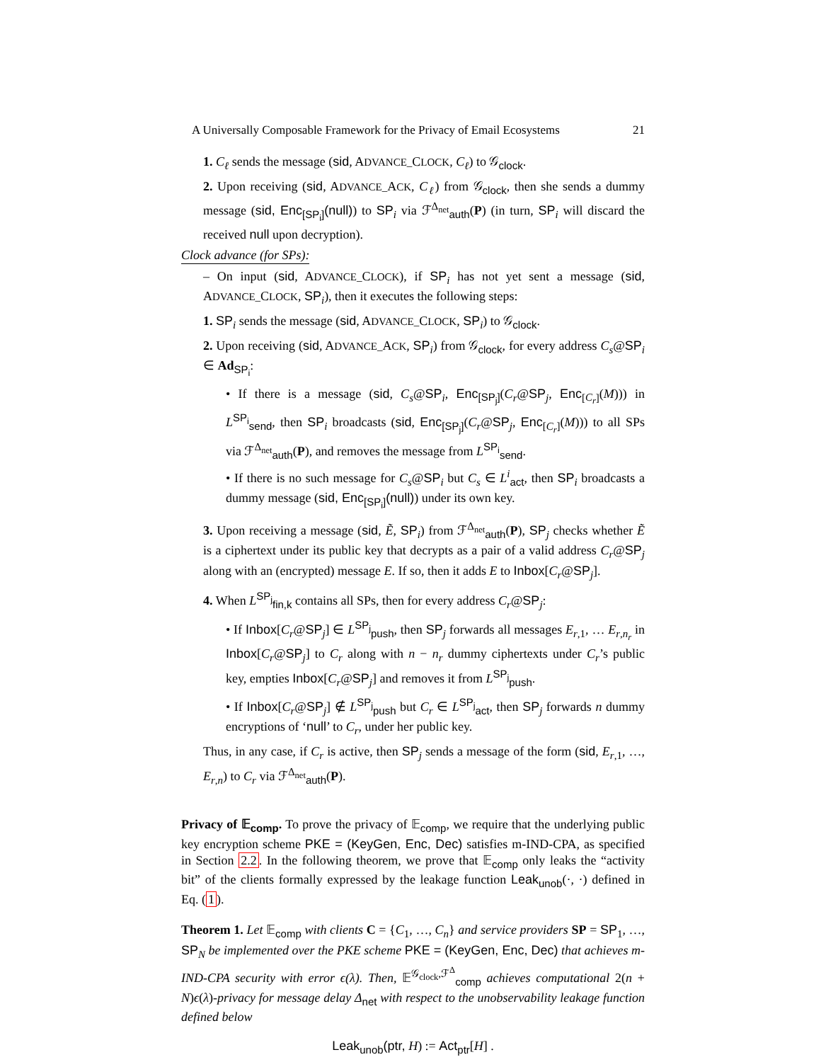A Universally Composable Framework for the Privacy of Email Ecosystems 21
1. C<sub>ℓ</sub> sends the message (sid, ADVANCE_CLOCK, C<sub>ℓ</sub>) to 𝒢<sub>clock</sub>.
2. Upon receiving (sid, ADVANCE_ACK, C<sub>ℓ</sub>) from 𝒢<sub>clock</sub>, then she sends a dummy message (sid, Enc<sub>[SP<sub>i</sub>]</sub>(null)) to SP<sub>i</sub> via ℱ<sup>Δ<sub>net</sub></sup><sub>auth</sub>(P) (in turn, SP<sub>i</sub> will discard the received null upon decryption).
Clock advance (for SPs):
– On input (sid, ADVANCE_CLOCK), if SP<sub>i</sub> has not yet sent a message (sid, ADVANCE_CLOCK, SP<sub>i</sub>), then it executes the following steps:
1. SP<sub>i</sub> sends the message (sid, ADVANCE_CLOCK, SP<sub>i</sub>) to 𝒢<sub>clock</sub>.
2. Upon receiving (sid, ADVANCE_ACK, SP<sub>i</sub>) from 𝒢<sub>clock</sub>, for every address C<sub>s</sub>@SP<sub>i</sub> ∈ Ad<sub>SP<sub>i</sub></sub>:
• If there is a message (sid, C<sub>s</sub>@SP<sub>i</sub>, Enc<sub>[SP<sub>j</sub>]</sub>(C<sub>r</sub>@SP<sub>j</sub>, Enc<sub>[C<sub>r</sub>]</sub>(M))) in L<sup>SP<sub>i</sub></sup><sub>send</sub>, then SP<sub>i</sub> broadcasts (sid, Enc<sub>[SP<sub>j</sub>]</sub>(C<sub>r</sub>@SP<sub>j</sub>, Enc<sub>[C<sub>r</sub>]</sub>(M))) to all SPs via ℱ<sup>Δ<sub>net</sub></sup><sub>auth</sub>(P), and removes the message from L<sup>SP<sub>i</sub></sup><sub>send</sub>.
• If there is no such message for C<sub>s</sub>@SP<sub>i</sub> but C<sub>s</sub> ∈ L<sup>i</sup><sub>act</sub>, then SP<sub>i</sub> broadcasts a dummy message (sid, Enc<sub>[SP<sub>i</sub>]</sub>(null)) under its own key.
3. Upon receiving a message (sid, Ẽ, SP<sub>i</sub>) from ℱ<sup>Δ<sub>net</sub></sup><sub>auth</sub>(P), SP<sub>j</sub> checks whether Ẽ is a ciphertext under its public key that decrypts as a pair of a valid address C<sub>r</sub>@SP<sub>j</sub> along with an (encrypted) message E. If so, then it adds E to Inbox[C<sub>r</sub>@SP<sub>j</sub>].
4. When L<sup>SP<sub>j</sub></sup><sub>fin,k</sub> contains all SPs, then for every address C<sub>r</sub>@SP<sub>j</sub>:
• If Inbox[C<sub>r</sub>@SP<sub>j</sub>] ∈ L<sup>SP<sub>j</sub></sup><sub>push</sub>, then SP<sub>j</sub> forwards all messages E<sub>r,1</sub>, … E<sub>r,n<sub>r</sub></sub> in Inbox[C<sub>r</sub>@SP<sub>j</sub>] to C<sub>r</sub> along with n − n<sub>r</sub> dummy ciphertexts under C<sub>r</sub>’s public key, empties Inbox[C<sub>r</sub>@SP<sub>j</sub>] and removes it from L<sup>SP<sub>j</sub></sup><sub>push</sub>.
• If Inbox[C<sub>r</sub>@SP<sub>j</sub>] ∉ L<sup>SP<sub>j</sub></sup><sub>push</sub> but C<sub>r</sub> ∈ L<sup>SP<sub>j</sub></sup><sub>act</sub>, then SP<sub>j</sub> forwards n dummy encryptions of ‘null’ to C<sub>r</sub>, under her public key.
Thus, in any case, if C<sub>r</sub> is active, then SP<sub>j</sub> sends a message of the form (sid, E<sub>r,1</sub>, …, E<sub>r,n</sub>) to C<sub>r</sub> via ℱ<sup>Δ<sub>net</sub></sup><sub>auth</sub>(P).
Privacy of 𝔼<sub>comp</sub>. To prove the privacy of 𝔼<sub>comp</sub>, we require that the underlying public key encryption scheme PKE = (KeyGen, Enc, Dec) satisfies m-IND-CPA, as specified in Section 2.2. In the following theorem, we prove that 𝔼<sub>comp</sub> only leaks the “activity bit” of the clients formally expressed by the leakage function Leak<sub>unob</sub>(·, ·) defined in Eq. (1).
Theorem 1. Let 𝔼<sub>comp</sub> with clients C = {C<sub>1</sub>, …, C<sub>n</sub>} and service providers SP = SP<sub>1</sub>, …, SP<sub>N</sub> be implemented over the PKE scheme PKE = (KeyGen, Enc, Dec) that achieves m-IND-CPA security with error ϵ(λ). Then, 𝔼<sup>𝒢<sub>clock</sub>,ℱ<sup>Δ</sup></sup><sub>comp</sub> achieves computational 2(n + N)ϵ(λ)-privacy for message delay Δ<sub>net</sub> with respect to the unobservability leakage function defined below
Leak<sub>unob</sub>(ptr, H) := Act<sub>ptr</sub>[H] .